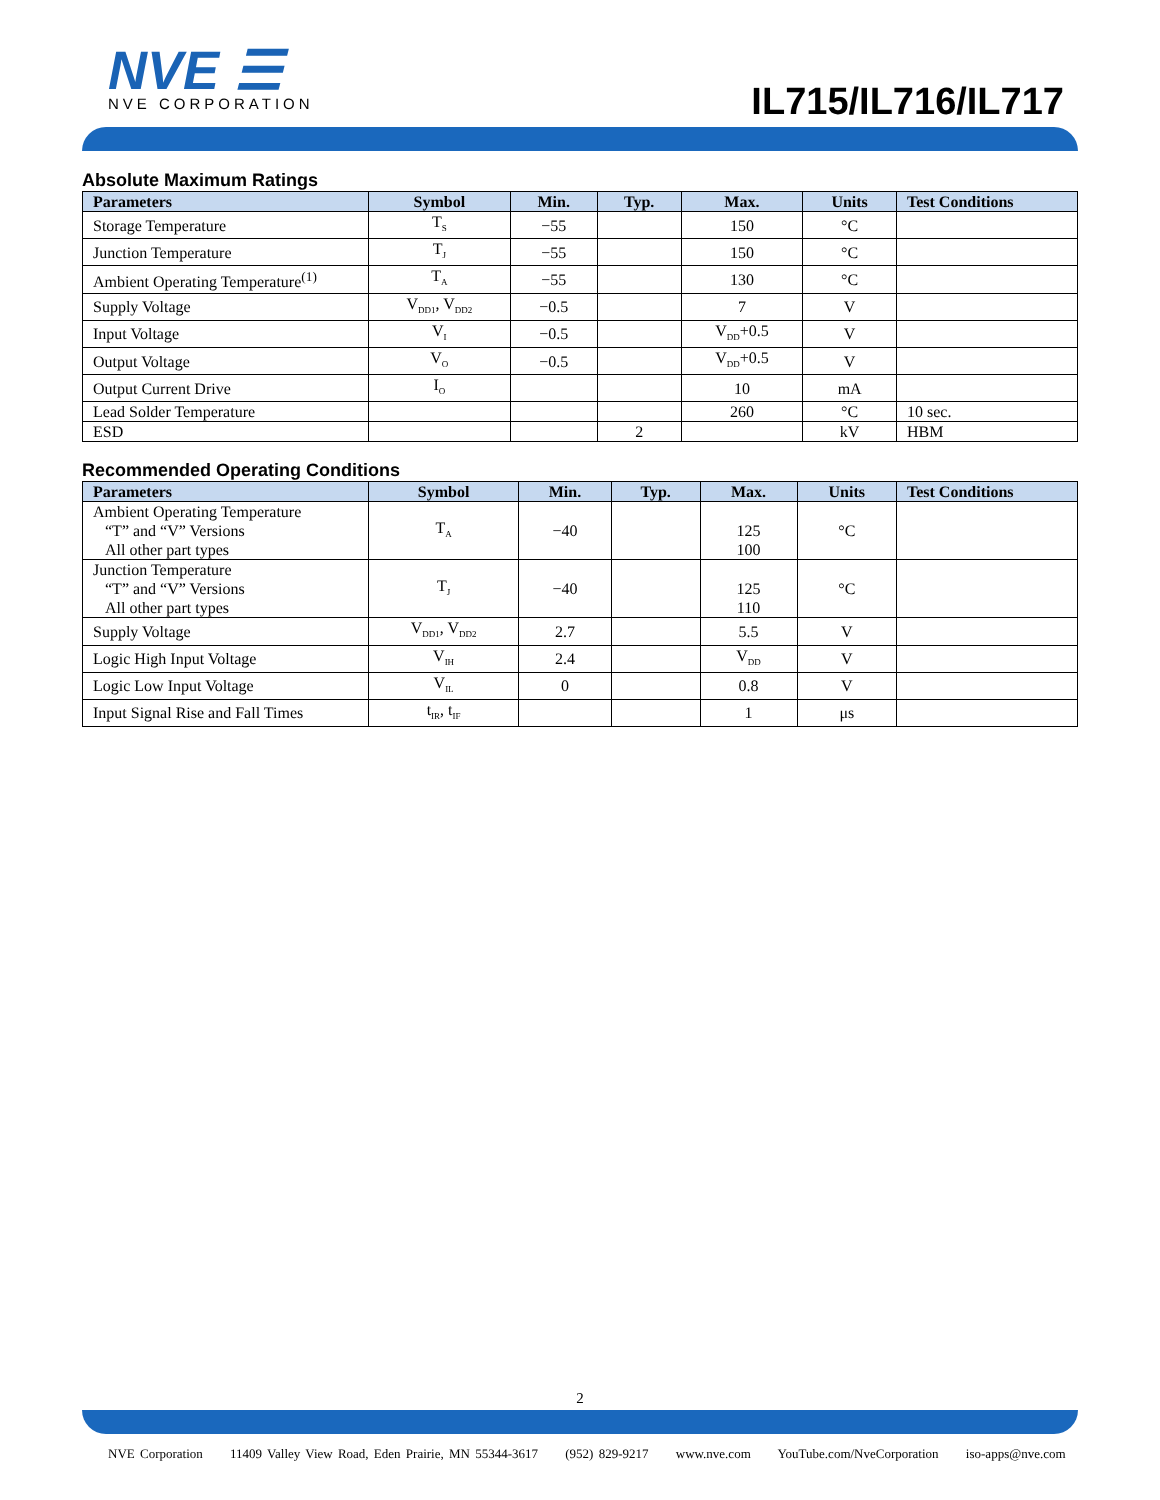NVE ☰
NVE CORPORATION
IL715/IL716/IL717
Absolute Maximum Ratings
| Parameters | Symbol | Min. | Typ. | Max. | Units | Test Conditions |
| --- | --- | --- | --- | --- | --- | --- |
| Storage Temperature | T<sub>S</sub> | −55 | | 150 | °C | |
| Junction Temperature | T<sub>J</sub> | −55 | | 150 | °C | |
| Ambient Operating Temperature<sup>(1)</sup> | T<sub>A</sub> | −55 | | 130 | °C | |
| Supply Voltage | V<sub>DD1</sub>, V<sub>DD2</sub> | −0.5 | | 7 | V | |
| Input Voltage | V<sub>I</sub> | −0.5 | | V<sub>DD</sub>+0.5 | V | |
| Output Voltage | V<sub>O</sub> | −0.5 | | V<sub>DD</sub>+0.5 | V | |
| Output Current Drive | I<sub>O</sub> | | | 10 | mA | |
| Lead Solder Temperature | | | | 260 | °C | 10 sec. |
| ESD | | | 2 | | kV | HBM |
Recommended Operating Conditions
| Parameters | Symbol | Min. | Typ. | Max. | Units | Test Conditions |
| --- | --- | --- | --- | --- | --- | --- |
| Ambient Operating Temperature “T” and “V” Versions All other part types | T<sub>A</sub> | −40 | | 125 100 | °C | |
| Junction Temperature “T” and “V” Versions All other part types | T<sub>J</sub> | −40 | | 125 110 | °C | |
| Supply Voltage | V<sub>DD1</sub>, V<sub>DD2</sub> | 2.7 | | 5.5 | V | |
| Logic High Input Voltage | V<sub>IH</sub> | 2.4 | | V<sub>DD</sub> | V | |
| Logic Low Input Voltage | V<sub>IL</sub> | 0 | | 0.8 | V | |
| Input Signal Rise and Fall Times | t<sub>IR</sub>, t<sub>IF</sub> | | | 1 | μs | |
2
NVE Corporation 11409 Valley View Road, Eden Prairie, MN 55344-3617 (952) 829-9217 www.nve.com YouTube.com/NveCorporation iso-apps@nve.com